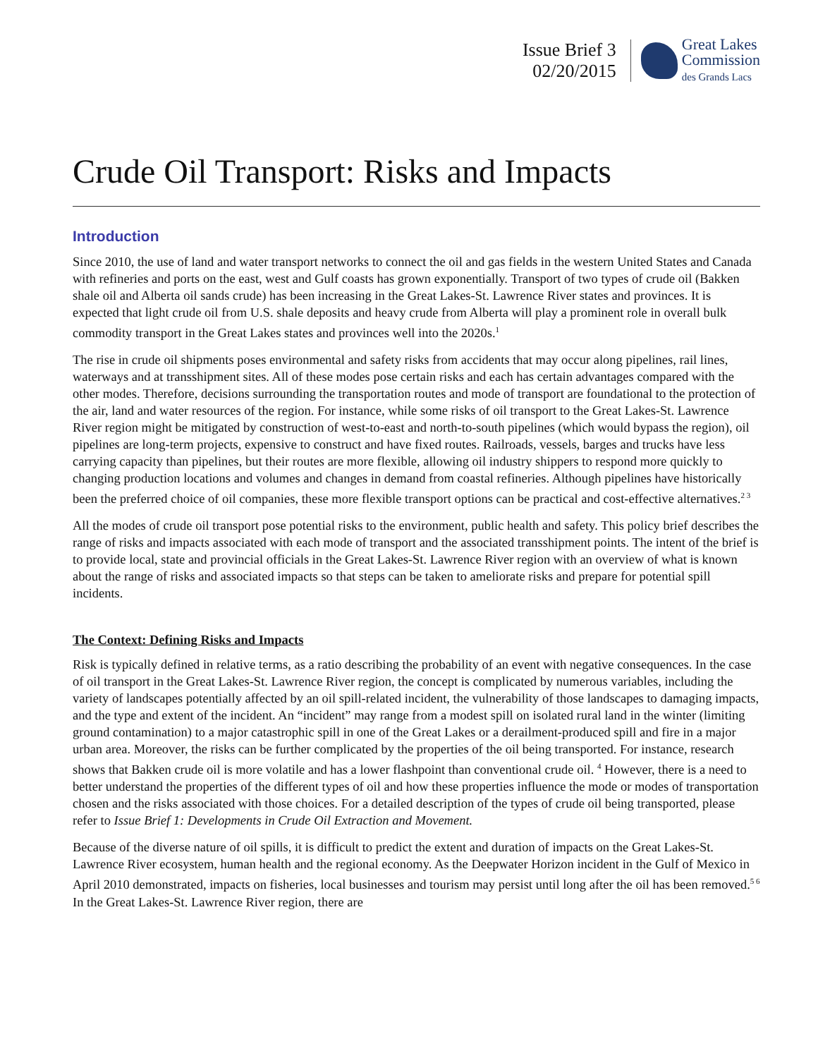Issue Brief 3
02/20/2015
Great Lakes
Commission
des Grands Lacs
Crude Oil Transport: Risks and Impacts
Introduction
Since 2010, the use of land and water transport networks to connect the oil and gas fields in the western United States and Canada with refineries and ports on the east, west and Gulf coasts has grown exponentially. Transport of two types of crude oil (Bakken shale oil and Alberta oil sands crude) has been increasing in the Great Lakes-St. Lawrence River states and provinces. It is expected that light crude oil from U.S. shale deposits and heavy crude from Alberta will play a prominent role in overall bulk commodity transport in the Great Lakes states and provinces well into the 2020s.<sup>1</sup>
The rise in crude oil shipments poses environmental and safety risks from accidents that may occur along pipelines, rail lines, waterways and at transshipment sites. All of these modes pose certain risks and each has certain advantages compared with the other modes. Therefore, decisions surrounding the transportation routes and mode of transport are foundational to the protection of the air, land and water resources of the region. For instance, while some risks of oil transport to the Great Lakes-St. Lawrence River region might be mitigated by construction of west-to-east and north-to-south pipelines (which would bypass the region), oil pipelines are long-term projects, expensive to construct and have fixed routes. Railroads, vessels, barges and trucks have less carrying capacity than pipelines, but their routes are more flexible, allowing oil industry shippers to respond more quickly to changing production locations and volumes and changes in demand from coastal refineries. Although pipelines have historically been the preferred choice of oil companies, these more flexible transport options can be practical and cost-effective alternatives.<sup>2 3</sup>
All the modes of crude oil transport pose potential risks to the environment, public health and safety. This policy brief describes the range of risks and impacts associated with each mode of transport and the associated transshipment points. The intent of the brief is to provide local, state and provincial officials in the Great Lakes-St. Lawrence River region with an overview of what is known about the range of risks and associated impacts so that steps can be taken to ameliorate risks and prepare for potential spill incidents.
The Context: Defining Risks and Impacts
Risk is typically defined in relative terms, as a ratio describing the probability of an event with negative consequences. In the case of oil transport in the Great Lakes-St. Lawrence River region, the concept is complicated by numerous variables, including the variety of landscapes potentially affected by an oil spill-related incident, the vulnerability of those landscapes to damaging impacts, and the type and extent of the incident. An “incident” may range from a modest spill on isolated rural land in the winter (limiting ground contamination) to a major catastrophic spill in one of the Great Lakes or a derailment-produced spill and fire in a major urban area. Moreover, the risks can be further complicated by the properties of the oil being transported. For instance, research shows that Bakken crude oil is more volatile and has a lower flashpoint than conventional crude oil. <sup>4</sup> However, there is a need to better understand the properties of the different types of oil and how these properties influence the mode or modes of transportation chosen and the risks associated with those choices. For a detailed description of the types of crude oil being transported, please refer to Issue Brief 1: Developments in Crude Oil Extraction and Movement.
Because of the diverse nature of oil spills, it is difficult to predict the extent and duration of impacts on the Great Lakes-St. Lawrence River ecosystem, human health and the regional economy. As the Deepwater Horizon incident in the Gulf of Mexico in April 2010 demonstrated, impacts on fisheries, local businesses and tourism may persist until long after the oil has been removed.<sup>5 6</sup> In the Great Lakes-St. Lawrence River region, there are